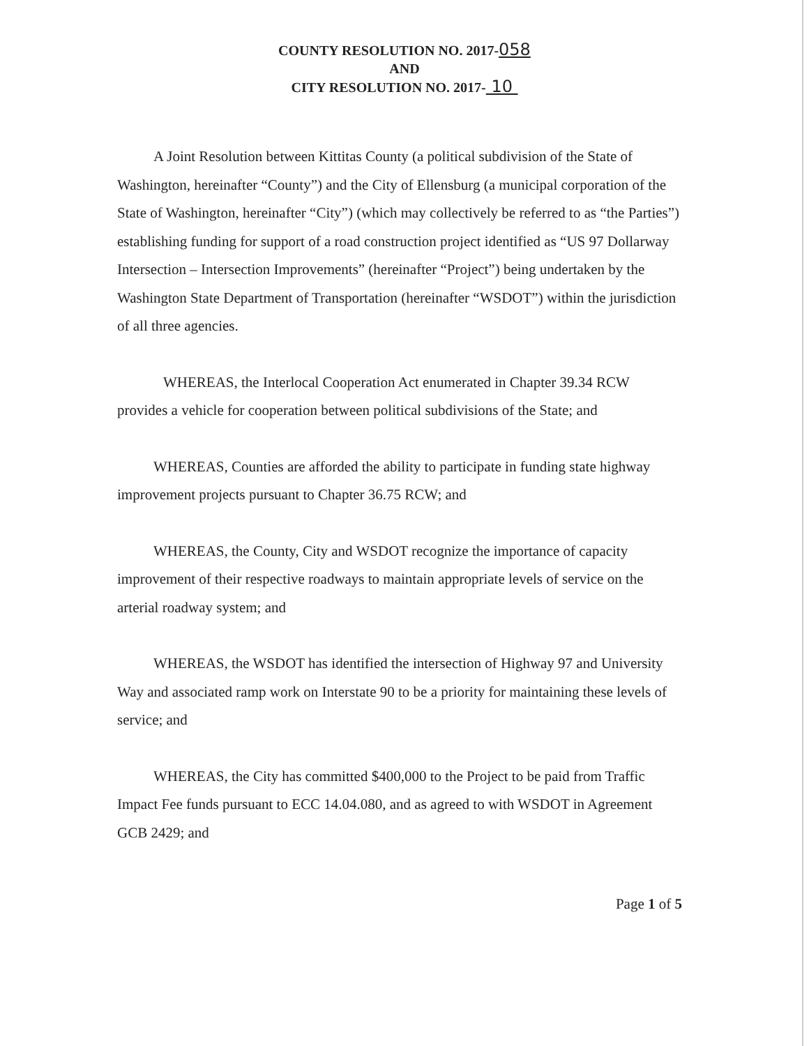COUNTY RESOLUTION NO. 2017-058
AND
CITY RESOLUTION NO. 2017- 10
A Joint Resolution between Kittitas County (a political subdivision of the State of Washington, hereinafter “County”) and the City of Ellensburg (a municipal corporation of the State of Washington, hereinafter “City”) (which may collectively be referred to as “the Parties”) establishing funding for support of a road construction project identified as “US 97 Dollarway Intersection – Intersection Improvements” (hereinafter “Project”) being undertaken by the Washington State Department of Transportation (hereinafter “WSDOT”) within the jurisdiction of all three agencies.
WHEREAS, the Interlocal Cooperation Act enumerated in Chapter 39.34 RCW provides a vehicle for cooperation between political subdivisions of the State; and
WHEREAS, Counties are afforded the ability to participate in funding state highway improvement projects pursuant to Chapter 36.75 RCW; and
WHEREAS, the County, City and WSDOT recognize the importance of capacity improvement of their respective roadways to maintain appropriate levels of service on the arterial roadway system; and
WHEREAS, the WSDOT has identified the intersection of Highway 97 and University Way and associated ramp work on Interstate 90 to be a priority for maintaining these levels of service; and
WHEREAS, the City has committed $400,000 to the Project to be paid from Traffic Impact Fee funds pursuant to ECC 14.04.080, and as agreed to with WSDOT in Agreement GCB 2429; and
Page 1 of 5